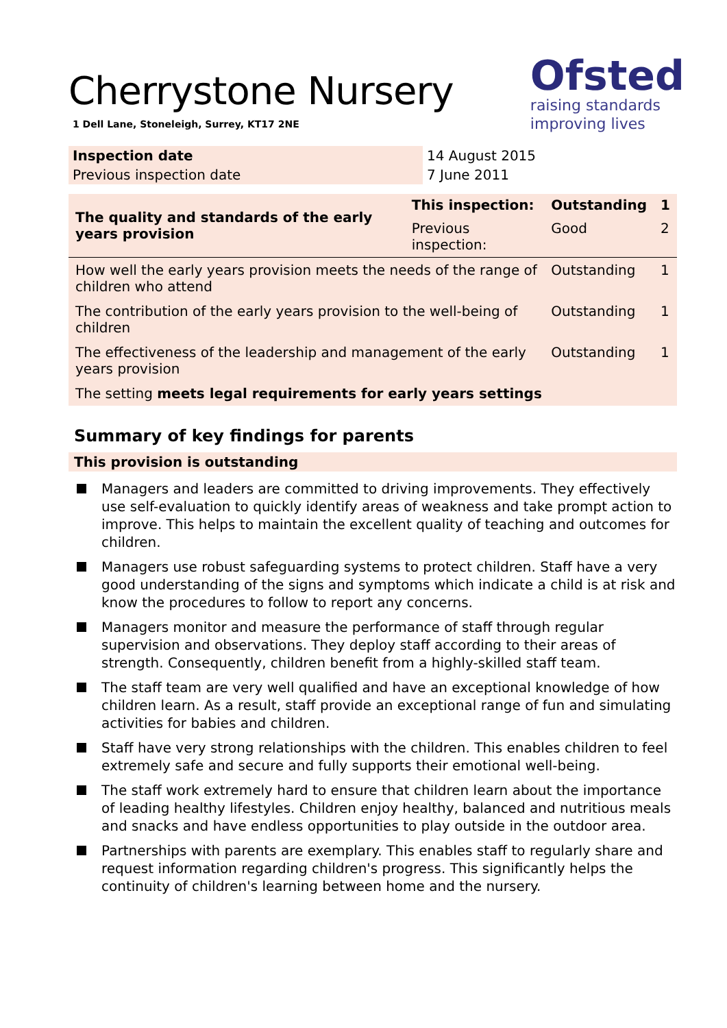Ofsted
raising standards
improving lives
Cherrystone Nursery
1 Dell Lane, Stoneleigh, Surrey, KT17 2NE
| Inspection date | 14 August 2015 |
| Previous inspection date | 7 June 2011 |
| The quality and standards of the early years provision | This inspection: | Outstanding | 1 |
| --- | --- | --- | --- |
| | Previous inspection: | Good | 2 |
| How well the early years provision meets the needs of the range of children who attend | | Outstanding | 1 |
| The contribution of the early years provision to the well-being of children | | Outstanding | 1 |
| The effectiveness of the leadership and management of the early years provision | | Outstanding | 1 |
| The setting meets legal requirements for early years settings | | | |
Summary of key findings for parents
This provision is outstanding
Managers and leaders are committed to driving improvements. They effectively use self-evaluation to quickly identify areas of weakness and take prompt action to improve. This helps to maintain the excellent quality of teaching and outcomes for children.
Managers use robust safeguarding systems to protect children. Staff have a very good understanding of the signs and symptoms which indicate a child is at risk and know the procedures to follow to report any concerns.
Managers monitor and measure the performance of staff through regular supervision and observations. They deploy staff according to their areas of strength. Consequently, children benefit from a highly-skilled staff team.
The staff team are very well qualified and have an exceptional knowledge of how children learn. As a result, staff provide an exceptional range of fun and simulating activities for babies and children.
Staff have very strong relationships with the children. This enables children to feel extremely safe and secure and fully supports their emotional well-being.
The staff work extremely hard to ensure that children learn about the importance of leading healthy lifestyles. Children enjoy healthy, balanced and nutritious meals and snacks and have endless opportunities to play outside in the outdoor area.
Partnerships with parents are exemplary. This enables staff to regularly share and request information regarding children's progress. This significantly helps the continuity of children's learning between home and the nursery.